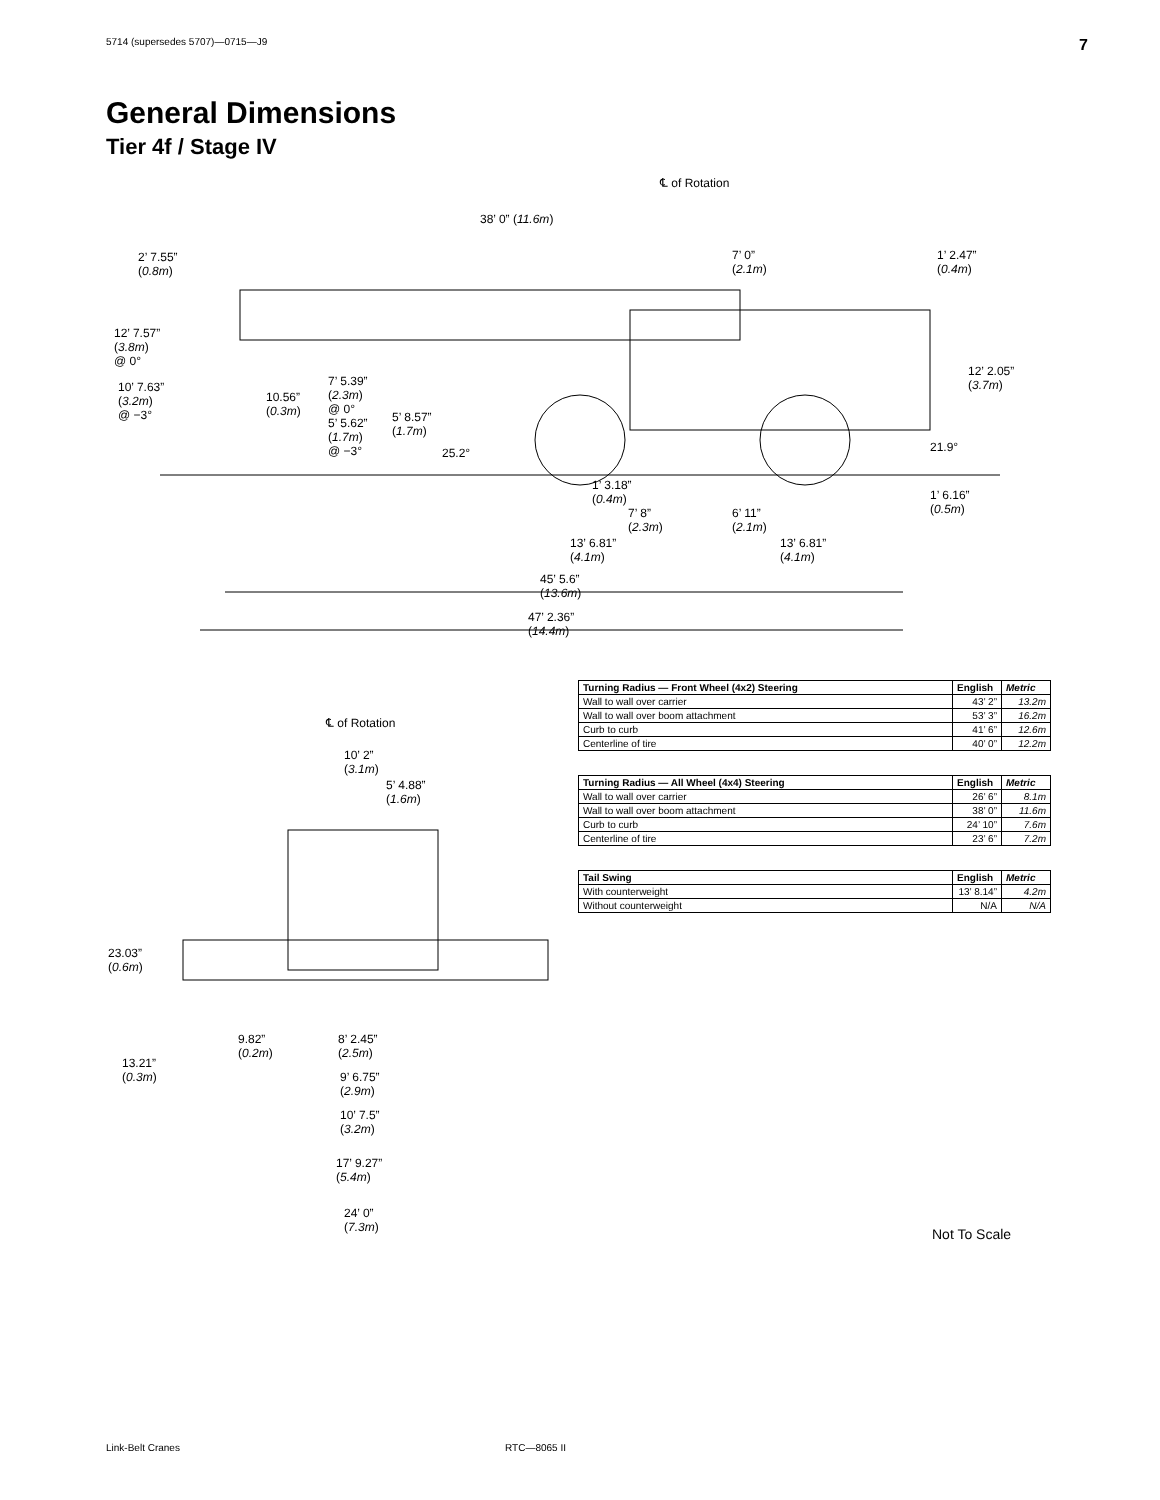5714 (supersedes 5707)—0715—J9 7
General Dimensions
Tier 4f / Stage IV
℄ of Rotation
38’ 0” (11.6m)
2’ 7.55”
(0.8m)
7’ 0”
(2.1m)
1’ 2.47”
(0.4m)
12’ 7.57”
(3.8m)
@ 0°
10’ 7.63”
(3.2m)
@ −3°
10.56”
(0.3m)
7’ 5.39”
(2.3m)
@ 0°
5’ 5.62”
(1.7m)
@ −3°
5’ 8.57”
(1.7m)
25.2°
12’ 2.05”
(3.7m)
21.9°
1’ 3.18”
(0.4m) 1’ 6.16”
(0.5m) 7’ 8”
(2.3m)
6’ 11”
(2.1m)
13’ 6.81”
(4.1m)
13’ 6.81”
(4.1m)
45’ 5.6”
(13.6m)
47’ 2.36”
(14.4m)
℄ of Rotation
10’ 2”
(3.1m)
5’ 4.88”
(1.6m)
23.03”
(0.6m)
9.82”
(0.2m)
8’ 2.45”
(2.5m)
13.21”
(0.3m) 9’ 6.75”
(2.9m)
10’ 7.5”
(3.2m)
17’ 9.27”
(5.4m)
24’ 0”
(7.3m)
| Turning Radius — Front Wheel (4x2) Steering | English | Metric |
| --- | --- | --- |
| Wall to wall over carrier | 43’ 2” | 13.2m |
| Wall to wall over boom attachment | 53’ 3” | 16.2m |
| Curb to curb | 41’ 6” | 12.6m |
| Centerline of tire | 40’ 0” | 12.2m |
| Turning Radius — All Wheel (4x4) Steering | English | Metric |
| --- | --- | --- |
| Wall to wall over carrier | 26’ 6” | 8.1m |
| Wall to wall over boom attachment | 38’ 0” | 11.6m |
| Curb to curb | 24’ 10” | 7.6m |
| Centerline of tire | 23’ 6” | 7.2m |
| Tail Swing | English | Metric |
| --- | --- | --- |
| With counterweight | 13’ 8.14” | 4.2m |
| Without counterweight | N/A | N/A |
Not To Scale
Link-Belt Cranes RTC—8065 II